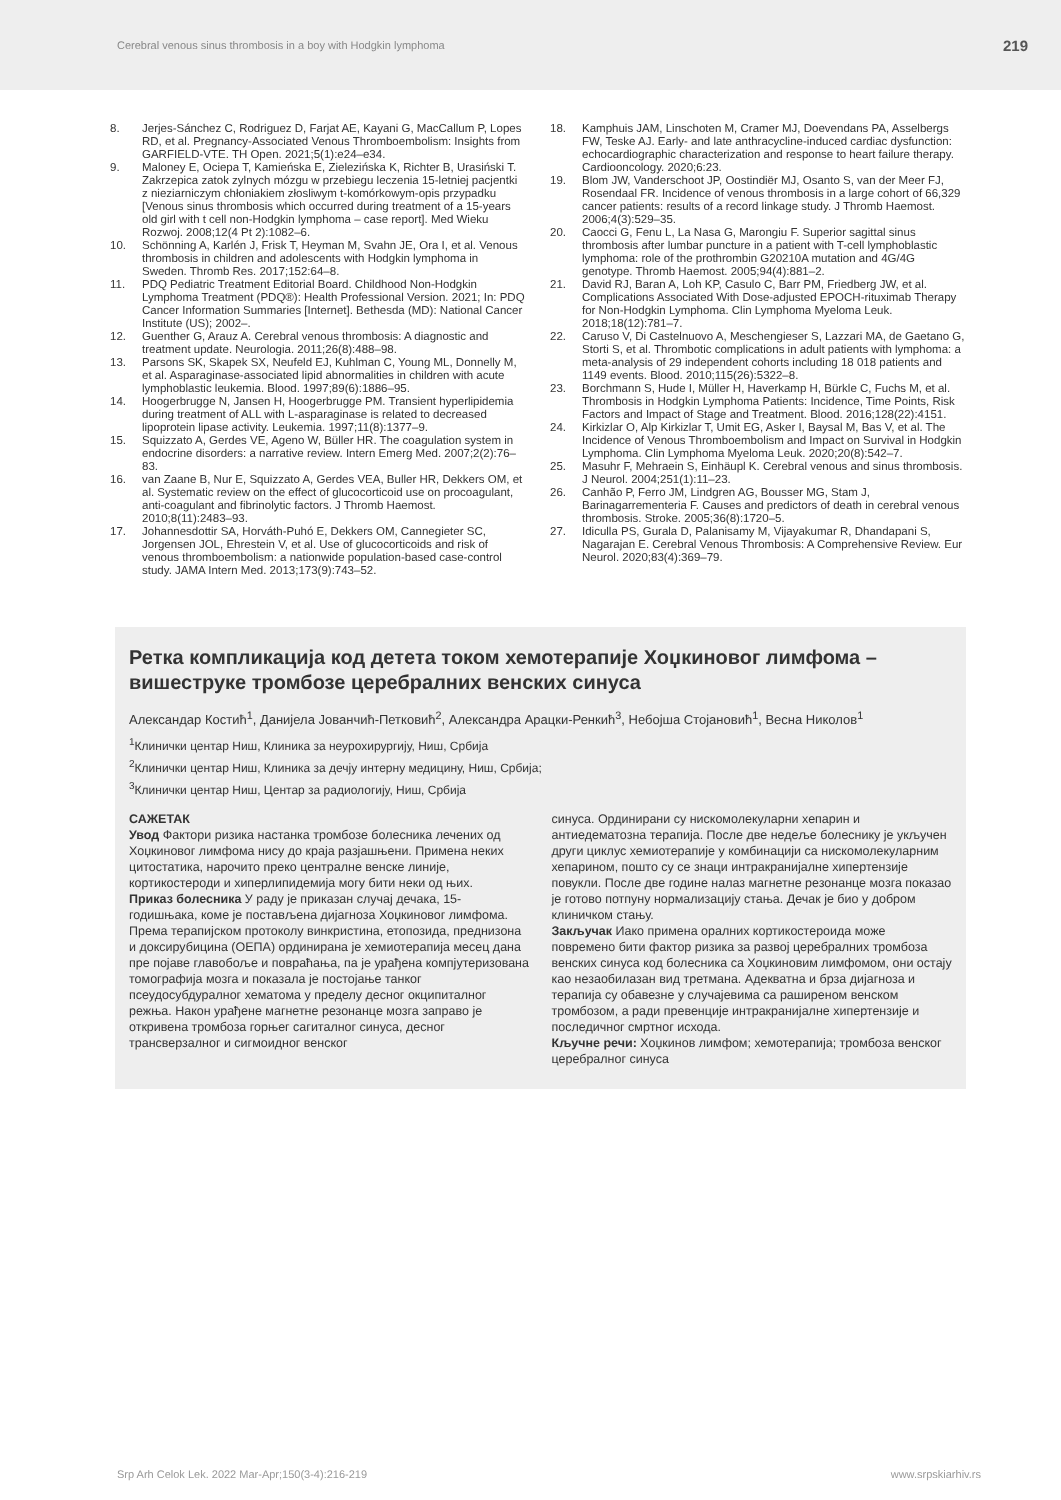Cerebral venous sinus thrombosis in a boy with Hodgkin lymphoma 219
8. Jerjes-Sánchez C, Rodriguez D, Farjat AE, Kayani G, MacCallum P, Lopes RD, et al. Pregnancy-Associated Venous Thromboembolism: Insights from GARFIELD-VTE. TH Open. 2021;5(1):e24–e34.
9. Maloney E, Ociepa T, Kamieńska E, Zielezińska K, Richter B, Urasiński T. Zakrzepica zatok zylnych mózgu w przebiegu leczenia 15-letniej pacjentki z nieziarniczym chłoniakiem złosliwym t-komórkowym-opis przypadku [Venous sinus thrombosis which occurred during treatment of a 15-years old girl with t cell non-Hodgkin lymphoma – case report]. Med Wieku Rozwoj. 2008;12(4 Pt 2):1082–6.
10. Schönning A, Karlén J, Frisk T, Heyman M, Svahn JE, Ora I, et al. Venous thrombosis in children and adolescents with Hodgkin lymphoma in Sweden. Thromb Res. 2017;152:64–8.
11. PDQ Pediatric Treatment Editorial Board. Childhood Non-Hodgkin Lymphoma Treatment (PDQ®): Health Professional Version. 2021; In: PDQ Cancer Information Summaries [Internet]. Bethesda (MD): National Cancer Institute (US); 2002–.
12. Guenther G, Arauz A. Cerebral venous thrombosis: A diagnostic and treatment update. Neurologia. 2011;26(8):488–98.
13. Parsons SK, Skapek SX, Neufeld EJ, Kuhlman C, Young ML, Donnelly M, et al. Asparaginase-associated lipid abnormalities in children with acute lymphoblastic leukemia. Blood. 1997;89(6):1886–95.
14. Hoogerbrugge N, Jansen H, Hoogerbrugge PM. Transient hyperlipidemia during treatment of ALL with L-asparaginase is related to decreased lipoprotein lipase activity. Leukemia. 1997;11(8):1377–9.
15. Squizzato A, Gerdes VE, Ageno W, Büller HR. The coagulation system in endocrine disorders: a narrative review. Intern Emerg Med. 2007;2(2):76–83.
16. van Zaane B, Nur E, Squizzato A, Gerdes VEA, Buller HR, Dekkers OM, et al. Systematic review on the effect of glucocorticoid use on procoagulant, anti-coagulant and fibrinolytic factors. J Thromb Haemost. 2010;8(11):2483–93.
17. Johannesdottir SA, Horváth-Puhó E, Dekkers OM, Cannegieter SC, Jorgensen JOL, Ehrestein V, et al. Use of glucocorticoids and risk of venous thromboembolism: a nationwide population-based case-control study. JAMA Intern Med. 2013;173(9):743–52.
18. Kamphuis JAM, Linschoten M, Cramer MJ, Doevendans PA, Asselbergs FW, Teske AJ. Early- and late anthracycline-induced cardiac dysfunction: echocardiographic characterization and response to heart failure therapy. Cardiooncology. 2020;6:23.
19. Blom JW, Vanderschoot JP, Oostindiër MJ, Osanto S, van der Meer FJ, Rosendaal FR. Incidence of venous thrombosis in a large cohort of 66,329 cancer patients: results of a record linkage study. J Thromb Haemost. 2006;4(3):529–35.
20. Caocci G, Fenu L, La Nasa G, Marongiu F. Superior sagittal sinus thrombosis after lumbar puncture in a patient with T-cell lymphoblastic lymphoma: role of the prothrombin G20210A mutation and 4G/4G genotype. Thromb Haemost. 2005;94(4):881–2.
21. David RJ, Baran A, Loh KP, Casulo C, Barr PM, Friedberg JW, et al. Complications Associated With Dose-adjusted EPOCH-rituximab Therapy for Non-Hodgkin Lymphoma. Clin Lymphoma Myeloma Leuk. 2018;18(12):781–7.
22. Caruso V, Di Castelnuovo A, Meschengieser S, Lazzari MA, de Gaetano G, Storti S, et al. Thrombotic complications in adult patients with lymphoma: a meta-analysis of 29 independent cohorts including 18 018 patients and 1149 events. Blood. 2010;115(26):5322–8.
23. Borchmann S, Hude I, Müller H, Haverkamp H, Bürkle C, Fuchs M, et al. Thrombosis in Hodgkin Lymphoma Patients: Incidence, Time Points, Risk Factors and Impact of Stage and Treatment. Blood. 2016;128(22):4151.
24. Kirkizlar O, Alp Kirkizlar T, Umit EG, Asker I, Baysal M, Bas V, et al. The Incidence of Venous Thromboembolism and Impact on Survival in Hodgkin Lymphoma. Clin Lymphoma Myeloma Leuk. 2020;20(8):542–7.
25. Masuhr F, Mehraein S, Einhäupl K. Cerebral venous and sinus thrombosis. J Neurol. 2004;251(1):11–23.
26. Canhão P, Ferro JM, Lindgren AG, Bousser MG, Stam J, Barinagarrementeria F. Causes and predictors of death in cerebral venous thrombosis. Stroke. 2005;36(8):1720–5.
27. Idiculla PS, Gurala D, Palanisamy M, Vijayakumar R, Dhandapani S, Nagarajan E. Cerebral Venous Thrombosis: A Comprehensive Review. Eur Neurol. 2020;83(4):369–79.
Ретка компликација код детета током хемотерапије Хоџкиновог лимфома – вишеструке тромбозе церебралних венских синуса
Александар Костић<sup>1</sup>, Данијела Јованчић-Петковић<sup>2</sup>, Александра Арацки-Ренкић<sup>3</sup>, Небојша Стојановић<sup>1</sup>, Весна Николов<sup>1</sup>
<sup>1</sup> Клинички центар Ниш, Клиника за неурохирургију, Ниш, Србија
<sup>2</sup> Клинички центар Ниш, Клиника за дечју интерну медицину, Ниш, Србија;
<sup>3</sup> Клинички центар Ниш, Центар за радиологију, Ниш, Србија
САЖЕТАК
Увод Фактори ризика настанка тромбозе болесника лечених од Хоџкиновог лимфома нису до краја разјашњени. Примена неких цитостатика, нарочито преко централне венске линије, кортикостероди и хиперлипидемија могу бити неки од њих.
Приказ болесника У раду је приказан случај дечака, 15-годишњака, коме је постављена дијагноза Хоџкиновог лимфома. Према терапијском протоколу винкристина, етопозида, преднизона и доксирубицина (ОЕПА) ординирана је хемиотерапија месец дана пре појаве главобоље и повраћања, па је урађена компјутеризована томографија мозга и показала је постојање танког псеудосубдуралног хематома у пределу десног окципиталног режња. Након урађене магнетне резонанце мозга заправо је откривена тромбоза горњег сагиталног синуса, десног трансверзалног и сигмоидног венског
синуса. Ординирани су нискомолекуларни хепарин и антиедематозна терапија. После две недеље болеснику је укључен други циклус хемиотерапије у комбинацији са нискомолекуларним хепарином, пошто су се знаци интракранијалне хипертензије повукли. После две године налаз магнетне резонанце мозга показао је готово потпуну нормализацију стања. Дечак је био у добром клиничком стању.
Закључак Иако примена оралних кортикостероида може повремено бити фактор ризика за развој церебралних тромбоза венских синуса код болесника са Хоџкиновим лимфомом, они остају као незаобилазан вид третмана. Адекватна и брза дијагноза и терапија су обавезне у случајевима са раширеном венском тромбозом, а ради превенције интракранијалне хипертензије и последичног смртног исхода.
Кључне речи: Хоџкинов лимфом; хемотерапија; тромбоза венског церебралног синуса
Srp Arh Celok Lek. 2022 Mar-Apr;150(3-4):216-219 www.srpskiarhiv.rs